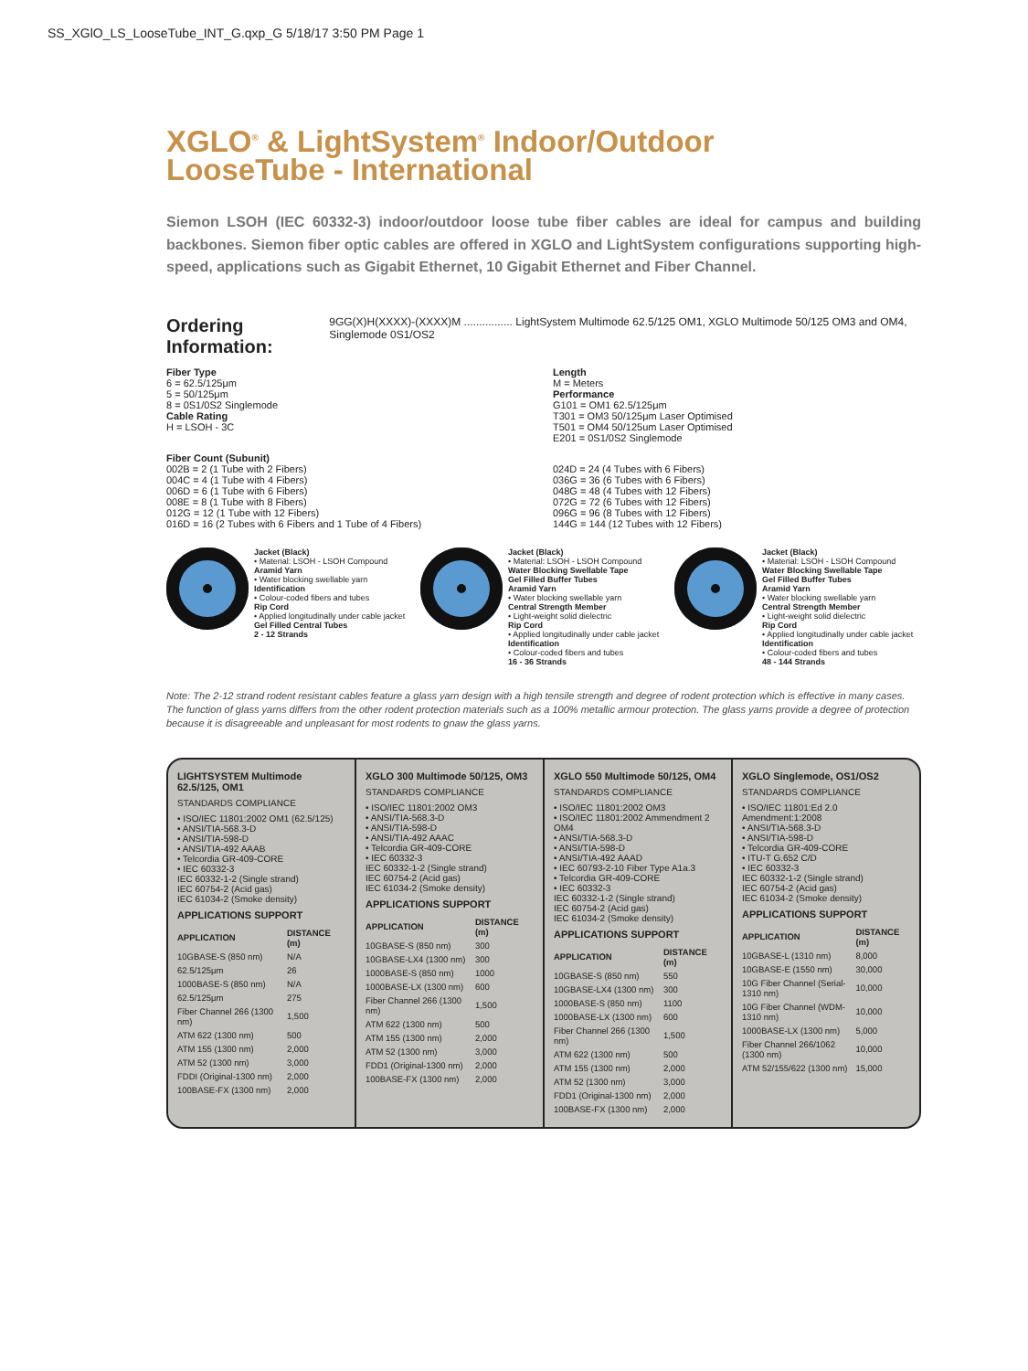SS_XGlO_LS_LooseTube_INT_G.qxp_G 5/18/17 3:50 PM Page 1
XGLO<sup>®</sup> & LightSystem<sup>®</sup> Indoor/Outdoor
LooseTube - International
Siemon LSOH (IEC 60332-3) indoor/outdoor loose tube fiber cables are ideal for campus and building backbones. Siemon fiber optic cables are offered in XGLO and LightSystem configurations supporting high-speed, applications such as Gigabit Ethernet, 10 Gigabit Ethernet and Fiber Channel.
Ordering Information:
9GG(X)H(XXXX)-(XXXX)M ................ LightSystem Multimode 62.5/125 OM1, XGLO Multimode 50/125 OM3 and OM4, Singlemode 0S1/OS2
Fiber Type
6 = 62.5/125μm
5 = 50/125μm
8 = 0S1/0S2 Singlemode
Cable Rating
H = LSOH - 3C
Length
M = Meters
Performance
G101 = OM1 62.5/125μm
T301 = OM3 50/125μm Laser Optimised
T501 = OM4 50/125um Laser Optimised
E201 = 0S1/0S2 Singlemode
Fiber Count (Subunit)
002B = 2 (1 Tube with 2 Fibers)
004C = 4 (1 Tube with 4 Fibers)
006D = 6 (1 Tube with 6 Fibers)
008E = 8 (1 Tube with 8 Fibers)
012G = 12 (1 Tube with 12 Fibers)
016D = 16 (2 Tubes with 6 Fibers and 1 Tube of 4 Fibers)
024D = 24 (4 Tubes with 6 Fibers)
036G = 36 (6 Tubes with 6 Fibers)
048G = 48 (4 Tubes with 12 Fibers)
072G = 72 (6 Tubes with 12 Fibers)
096G = 96 (8 Tubes with 12 Fibers)
144G = 144 (12 Tubes with 12 Fibers)
Jacket (Black)
• Material: LSOH - LSOH Compound
Aramid Yarn
• Water blocking swellable yarn
Identification
• Colour-coded fibers and tubes
Rip Cord
• Applied longitudinally under cable jacket
Gel Filled Central Tubes
2 - 12 Strands
Jacket (Black)
• Material: LSOH - LSOH Compound
Water Blocking Swellable Tape
Gel Filled Buffer Tubes
Aramid Yarn
• Water blocking swellable yarn
Central Strength Member
• Light-weight solid dielectric
Rip Cord
• Applied longitudinally under cable jacket
Identification
• Colour-coded fibers and tubes
16 - 36 Strands
Jacket (Black)
• Material: LSOH - LSOH Compound
Water Blocking Swellable Tape
Gel Filled Buffer Tubes
Aramid Yarn
• Water blocking swellable yarn
Central Strength Member
• Light-weight solid dielectric
Rip Cord
• Applied longitudinally under cable jacket
Identification
• Colour-coded fibers and tubes
48 - 144 Strands
Note: The 2-12 strand rodent resistant cables feature a glass yarn design with a high tensile strength and degree of rodent protection which is effective in many cases. The function of glass yarns differs from the other rodent protection materials such as a 100% metallic armour protection. The glass yarns provide a degree of protection because it is disagreeable and unpleasant for most rodents to gnaw the glass yarns.
LIGHTSYSTEM Multimode 62.5/125, OM1
STANDARDS COMPLIANCE
• ISO/IEC 11801:2002 OM1 (62.5/125)
• ANSI/TIA-568.3-D
• ANSI/TIA-598-D
• ANSI/TIA-492 AAAB
• Telcordia GR-409-CORE
• IEC 60332-3
IEC 60332-1-2 (Single strand)
IEC 60754-2 (Acid gas)
IEC 61034-2 (Smoke density)
APPLICATIONS SUPPORT
| APPLICATION | DISTANCE (m) |
| --- | --- |
| 10GBASE-S (850 nm) | N/A |
| 62.5/125μm | 26 |
| 1000BASE-S (850 nm) | N/A |
| 62.5/125μm | 275 |
| Fiber Channel 266 (1300 nm) | 1,500 |
| ATM 622 (1300 nm) | 500 |
| ATM 155 (1300 nm) | 2,000 |
| ATM 52 (1300 nm) | 3,000 |
| FDDI (Original-1300 nm) | 2,000 |
| 100BASE-FX (1300 nm) | 2,000 |
XGLO 300 Multimode 50/125, OM3
STANDARDS COMPLIANCE
• ISO/IEC 11801:2002 OM3
• ANSI/TIA-568.3-D
• ANSI/TIA-598-D
• ANSI/TIA-492 AAAC
• Telcordia GR-409-CORE
• IEC 60332-3
IEC 60332-1-2 (Single strand)
IEC 60754-2 (Acid gas)
IEC 61034-2 (Smoke density)
APPLICATIONS SUPPORT
| APPLICATION | DISTANCE (m) |
| --- | --- |
| 10GBASE-S (850 nm) | 300 |
| 10GBASE-LX4 (1300 nm) | 300 |
| 1000BASE-S (850 nm) | 1000 |
| 1000BASE-LX (1300 nm) | 600 |
| Fiber Channel 266 (1300 nm) | 1,500 |
| ATM 622 (1300 nm) | 500 |
| ATM 155 (1300 nm) | 2,000 |
| ATM 52 (1300 nm) | 3,000 |
| FDD1 (Original-1300 nm) | 2,000 |
| 100BASE-FX (1300 nm) | 2,000 |
XGLO 550 Multimode 50/125, OM4
STANDARDS COMPLIANCE
• ISO/IEC 11801:2002 OM3
• ISO/IEC 11801:2002 Ammendment 2 OM4
• ANSI/TIA-568.3-D
• ANSI/TIA-598-D
• ANSI/TIA-492 AAAD
• IEC 60793-2-10 Fiber Type A1a.3
• Telcordia GR-409-CORE
• IEC 60332-3
IEC 60332-1-2 (Single strand)
IEC 60754-2 (Acid gas)
IEC 61034-2 (Smoke density)
APPLICATIONS SUPPORT
| APPLICATION | DISTANCE (m) |
| --- | --- |
| 10GBASE-S (850 nm) | 550 |
| 10GBASE-LX4 (1300 nm) | 300 |
| 1000BASE-S (850 nm) | 1100 |
| 1000BASE-LX (1300 nm) | 600 |
| Fiber Channel 266 (1300 nm) | 1,500 |
| ATM 622 (1300 nm) | 500 |
| ATM 155 (1300 nm) | 2,000 |
| ATM 52 (1300 nm) | 3,000 |
| FDD1 (Original-1300 nm) | 2,000 |
| 100BASE-FX (1300 nm) | 2,000 |
XGLO Singlemode, OS1/OS2
STANDARDS COMPLIANCE
• ISO/IEC 11801:Ed 2.0 Amendment:1:2008
• ANSI/TIA-568.3-D
• ANSI/TIA-598-D
• Telcordia GR-409-CORE
• ITU-T G.652 C/D
• IEC 60332-3
IEC 60332-1-2 (Single strand)
IEC 60754-2 (Acid gas)
IEC 61034-2 (Smoke density)
APPLICATIONS SUPPORT
| APPLICATION | DISTANCE (m) |
| --- | --- |
| 10GBASE-L (1310 nm) | 8,000 |
| 10GBASE-E (1550 nm) | 30,000 |
| 10G Fiber Channel (Serial-1310 nm) | 10,000 |
| 10G Fiber Channel (WDM-1310 nm) | 10,000 |
| 1000BASE-LX (1300 nm) | 5,000 |
| Fiber Channel 266/1062 (1300 nm) | 10,000 |
| ATM 52/155/622 (1300 nm) | 15,000 |